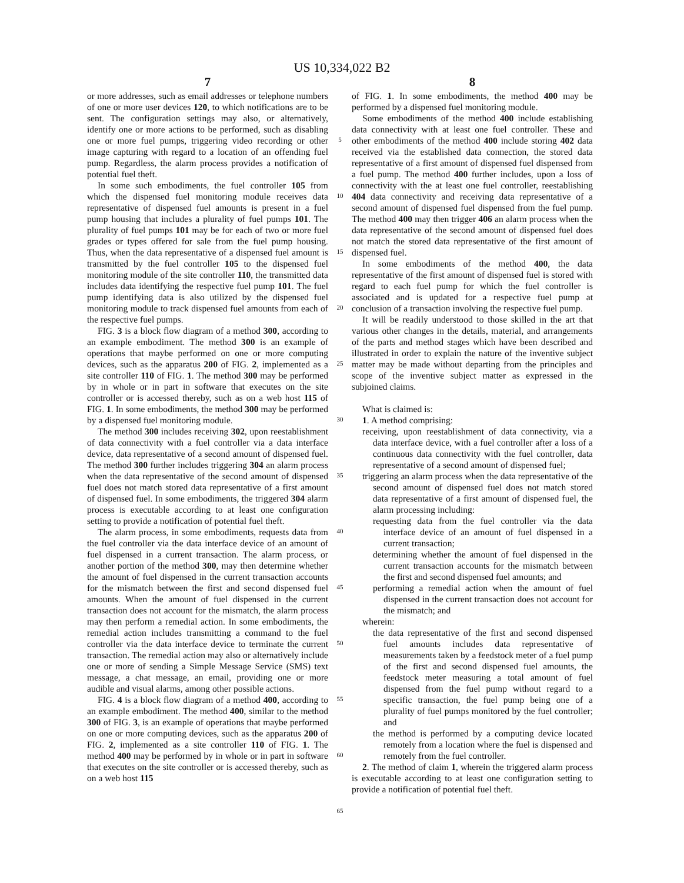US 10,334,022 B2
7
or more addresses, such as email addresses or telephone numbers of one or more user devices 120, to which notifications are to be sent. The configuration settings may also, or alternatively, identify one or more actions to be performed, such as disabling one or more fuel pumps, triggering video recording or other image capturing with regard to a location of an offending fuel pump. Regardless, the alarm process provides a notification of potential fuel theft.
In some such embodiments, the fuel controller 105 from which the dispensed fuel monitoring module receives data representative of dispensed fuel amounts is present in a fuel pump housing that includes a plurality of fuel pumps 101. The plurality of fuel pumps 101 may be for each of two or more fuel grades or types offered for sale from the fuel pump housing. Thus, when the data representative of a dispensed fuel amount is transmitted by the fuel controller 105 to the dispensed fuel monitoring module of the site controller 110, the transmitted data includes data identifying the respective fuel pump 101. The fuel pump identifying data is also utilized by the dispensed fuel monitoring module to track dispensed fuel amounts from each of the respective fuel pumps.
FIG. 3 is a block flow diagram of a method 300, according to an example embodiment. The method 300 is an example of operations that maybe performed on one or more computing devices, such as the apparatus 200 of FIG. 2, implemented as a site controller 110 of FIG. 1. The method 300 may be performed by in whole or in part in software that executes on the site controller or is accessed thereby, such as on a web host 115 of FIG. 1. In some embodiments, the method 300 may be performed by a dispensed fuel monitoring module.
The method 300 includes receiving 302, upon reestablishment of data connectivity with a fuel controller via a data interface device, data representative of a second amount of dispensed fuel. The method 300 further includes triggering 304 an alarm process when the data representative of the second amount of dispensed fuel does not match stored data representative of a first amount of dispensed fuel. In some embodiments, the triggered 304 alarm process is executable according to at least one configuration setting to provide a notification of potential fuel theft.
The alarm process, in some embodiments, requests data from the fuel controller via the data interface device of an amount of fuel dispensed in a current transaction. The alarm process, or another portion of the method 300, may then determine whether the amount of fuel dispensed in the current transaction accounts for the mismatch between the first and second dispensed fuel amounts. When the amount of fuel dispensed in the current transaction does not account for the mismatch, the alarm process may then perform a remedial action. In some embodiments, the remedial action includes transmitting a command to the fuel controller via the data interface device to terminate the current transaction. The remedial action may also or alternatively include one or more of sending a Simple Message Service (SMS) text message, a chat message, an email, providing one or more audible and visual alarms, among other possible actions.
FIG. 4 is a block flow diagram of a method 400, according to an example embodiment. The method 400, similar to the method 300 of FIG. 3, is an example of operations that maybe performed on one or more computing devices, such as the apparatus 200 of FIG. 2, implemented as a site controller 110 of FIG. 1. The method 400 may be performed by in whole or in part in software that executes on the site controller or is accessed thereby, such as on a web host 115
5
10
15
20
25
30
35
40
45
50
55
60
65
8
of FIG. 1. In some embodiments, the method 400 may be performed by a dispensed fuel monitoring module.
Some embodiments of the method 400 include establishing data connectivity with at least one fuel controller. These and other embodiments of the method 400 include storing 402 data received via the established data connection, the stored data representative of a first amount of dispensed fuel dispensed from a fuel pump. The method 400 further includes, upon a loss of connectivity with the at least one fuel controller, reestablishing 404 data connectivity and receiving data representative of a second amount of dispensed fuel dispensed from the fuel pump. The method 400 may then trigger 406 an alarm process when the data representative of the second amount of dispensed fuel does not match the stored data representative of the first amount of dispensed fuel.
In some embodiments of the method 400, the data representative of the first amount of dispensed fuel is stored with regard to each fuel pump for which the fuel controller is associated and is updated for a respective fuel pump at conclusion of a transaction involving the respective fuel pump.
It will be readily understood to those skilled in the art that various other changes in the details, material, and arrangements of the parts and method stages which have been described and illustrated in order to explain the nature of the inventive subject matter may be made without departing from the principles and scope of the inventive subject matter as expressed in the subjoined claims.
What is claimed is:
1. A method comprising:
receiving, upon reestablishment of data connectivity, via a data interface device, with a fuel controller after a loss of a continuous data connectivity with the fuel controller, data representative of a second amount of dispensed fuel;
triggering an alarm process when the data representative of the second amount of dispensed fuel does not match stored data representative of a first amount of dispensed fuel, the alarm processing including:
requesting data from the fuel controller via the data interface device of an amount of fuel dispensed in a current transaction;
determining whether the amount of fuel dispensed in the current transaction accounts for the mismatch between the first and second dispensed fuel amounts; and
performing a remedial action when the amount of fuel dispensed in the current transaction does not account for the mismatch; and
wherein:
the data representative of the first and second dispensed fuel amounts includes data representative of measurements taken by a feedstock meter of a fuel pump of the first and second dispensed fuel amounts, the feedstock meter measuring a total amount of fuel dispensed from the fuel pump without regard to a specific transaction, the fuel pump being one of a plurality of fuel pumps monitored by the fuel controller; and
the method is performed by a computing device located remotely from a location where the fuel is dispensed and remotely from the fuel controller.
2. The method of claim 1, wherein the triggered alarm process is executable according to at least one configuration setting to provide a notification of potential fuel theft.